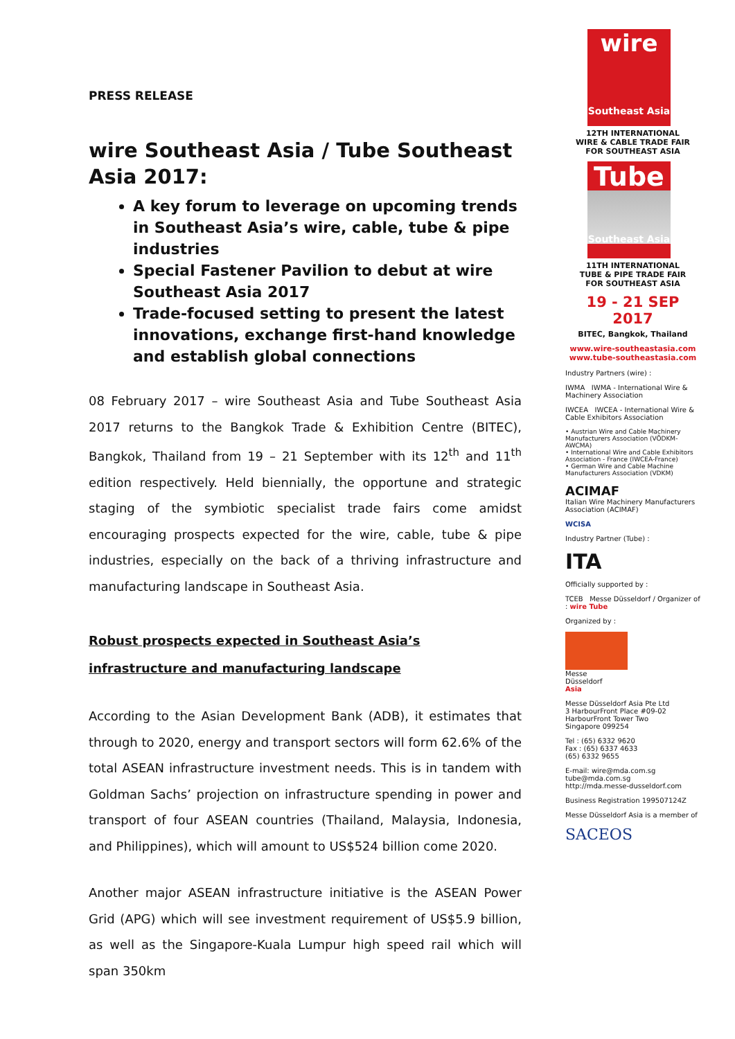PRESS RELEASE
wire Southeast Asia / Tube Southeast Asia 2017:
A key forum to leverage on upcoming trends in Southeast Asia’s wire, cable, tube & pipe industries
Special Fastener Pavilion to debut at wire Southeast Asia 2017
Trade-focused setting to present the latest innovations, exchange first-hand knowledge and establish global connections
08 February 2017 – wire Southeast Asia and Tube Southeast Asia 2017 returns to the Bangkok Trade & Exhibition Centre (BITEC), Bangkok, Thailand from 19 – 21 September with its 12<sup>th</sup> and 11<sup>th</sup> edition respectively. Held biennially, the opportune and strategic staging of the symbiotic specialist trade fairs come amidst encouraging prospects expected for the wire, cable, tube & pipe industries, especially on the back of a thriving infrastructure and manufacturing landscape in Southeast Asia.
Robust prospects expected in Southeast Asia’s infrastructure and manufacturing landscape
According to the Asian Development Bank (ADB), it estimates that through to 2020, energy and transport sectors will form 62.6% of the total ASEAN infrastructure investment needs. This is in tandem with Goldman Sachs’ projection on infrastructure spending in power and transport of four ASEAN countries (Thailand, Malaysia, Indonesia, and Philippines), which will amount to US$524 billion come 2020.
Another major ASEAN infrastructure initiative is the ASEAN Power Grid (APG) which will see investment requirement of US$5.9 billion, as well as the Singapore-Kuala Lumpur high speed rail which will span 350km
wire
Southeast Asia
12TH INTERNATIONAL
WIRE & CABLE TRADE FAIR
FOR SOUTHEAST ASIA
Tube
Southeast Asia
11TH INTERNATIONAL
TUBE & PIPE TRADE FAIR
FOR SOUTHEAST ASIA
19 - 21 SEP 2017
BITEC, Bangkok, Thailand
www.wire-southeastasia.com
www.tube-southeastasia.com
Industry Partners (wire) :
IWMA IWMA - International Wire & Machinery Association
IWCEA IWCEA - International Wire & Cable Exhibitors Association
• Austrian Wire and Cable Machinery Manufacturers Association (VÖDKM-AWCMA)
• International Wire and Cable Exhibitors Association - France (IWCEA-France)
• German Wire and Cable Machine Manufacturers Association (VDKM)
ACIMAF
Italian Wire Machinery Manufacturers Association (ACIMAF)
WCISA
Industry Partner (Tube) :
ITA
Officially supported by :
TCEB Messe Düsseldorf / Organizer of : wire Tube
Organized by :
Messe
Düsseldorf
Asia
Messe Düsseldorf Asia Pte Ltd
3 HarbourFront Place #09-02
HarbourFront Tower Two
Singapore 099254
Tel : (65) 6332 9620
Fax : (65) 6337 4633
(65) 6332 9655
E-mail: wire@mda.com.sg
tube@mda.com.sg
http://mda.messe-dusseldorf.com
Business Registration 199507124Z
Messe Düsseldorf Asia is a member of
SACEOS